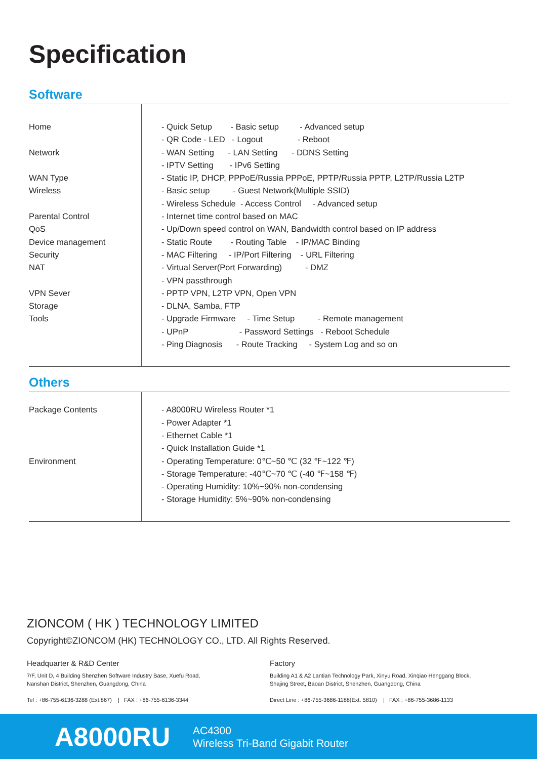Specification
Software
| Home Network WAN Type Wireless Parental Control QoS Device management Security NAT VPN Sever Storage Tools | - Quick Setup - Basic setup - Advanced setup - QR Code - LED - Logout - Reboot - WAN Setting - LAN Setting - DDNS Setting - IPTV Setting - IPv6 Setting - Static IP, DHCP, PPPoE/Russia PPPoE, PPTP/Russia PPTP, L2TP/Russia L2TP - Basic setup - Guest Network(Multiple SSID) - Wireless Schedule - Access Control - Advanced setup - Internet time control based on MAC - Up/Down speed control on WAN, Bandwidth control based on IP address - Static Route - Routing Table - IP/MAC Binding - MAC Filtering - IP/Port Filtering - URL Filtering - Virtual Server(Port Forwarding) - DMZ - VPN passthrough - PPTP VPN, L2TP VPN, Open VPN - DLNA, Samba, FTP - Upgrade Firmware - Time Setup - Remote management - UPnP - Password Settings - Reboot Schedule - Ping Diagnosis - Route Tracking - System Log and so on |
Others
| Package Contents Environment | - A8000RU Wireless Router *1 - Power Adapter *1 - Ethernet Cable *1 - Quick Installation Guide *1 - Operating Temperature: 0℃~50 ℃ (32 ℉~122 ℉) - Storage Temperature: -40℃~70 ℃ (-40 ℉~158 ℉) - Operating Humidity: 10%~90% non-condensing - Storage Humidity: 5%~90% non-condensing |
ZIONCOM ( HK ) TECHNOLOGY LIMITED
Copyright©ZIONCOM (HK) TECHNOLOGY CO., LTD. All Rights Reserved.
Headquarter & R&D Center
7/F, Unit D, 4 Building Shenzhen Software Industry Base, Xuefu Road,
Nanshan District, Shenzhen, Guangdong, China
Tel : +86-755-6136-3288 (Ext.867) | FAX : +86-755-6136-3344
Factory
Building A1 & A2 Lantian Technology Park, Xinyu Road, Xinqiao Henggang Block,
Shajing Street, Baoan District, Shenzhen, Guangdong, China
Direct Line : +86-755-3686-1188(Ext. 5810) | FAX : +86-755-3686-1133
A8000RU
AC4300
Wireless Tri-Band Gigabit Router